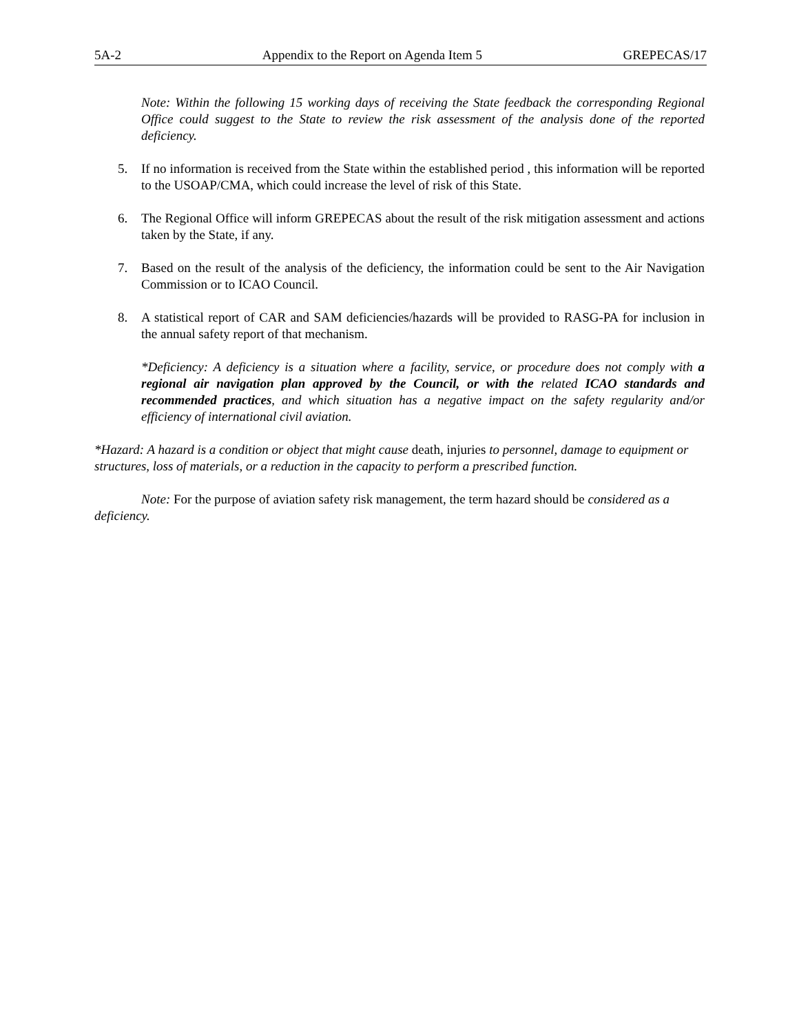5A-2 Appendix to the Report on Agenda Item 5 GREPECAS/17
Note: Within the following 15 working days of receiving the State feedback the corresponding Regional Office could suggest to the State to review the risk assessment of the analysis done of the reported deficiency.
5. If no information is received from the State within the established period , this information will be reported to the USOAP/CMA, which could increase the level of risk of this State.
6. The Regional Office will inform GREPECAS about the result of the risk mitigation assessment and actions taken by the State, if any.
7. Based on the result of the analysis of the deficiency, the information could be sent to the Air Navigation Commission or to ICAO Council.
8. A statistical report of CAR and SAM deficiencies/hazards will be provided to RASG-PA for inclusion in the annual safety report of that mechanism.
*Deficiency: A deficiency is a situation where a facility, service, or procedure does not comply with a regional air navigation plan approved by the Council, or with the related ICAO standards and recommended practices, and which situation has a negative impact on the safety regularity and/or efficiency of international civil aviation.
*Hazard: A hazard is a condition or object that might cause death, injuries to personnel, damage to equipment or structures, loss of materials, or a reduction in the capacity to perform a prescribed function.
Note: For the purpose of aviation safety risk management, the term hazard should be considered as a deficiency.